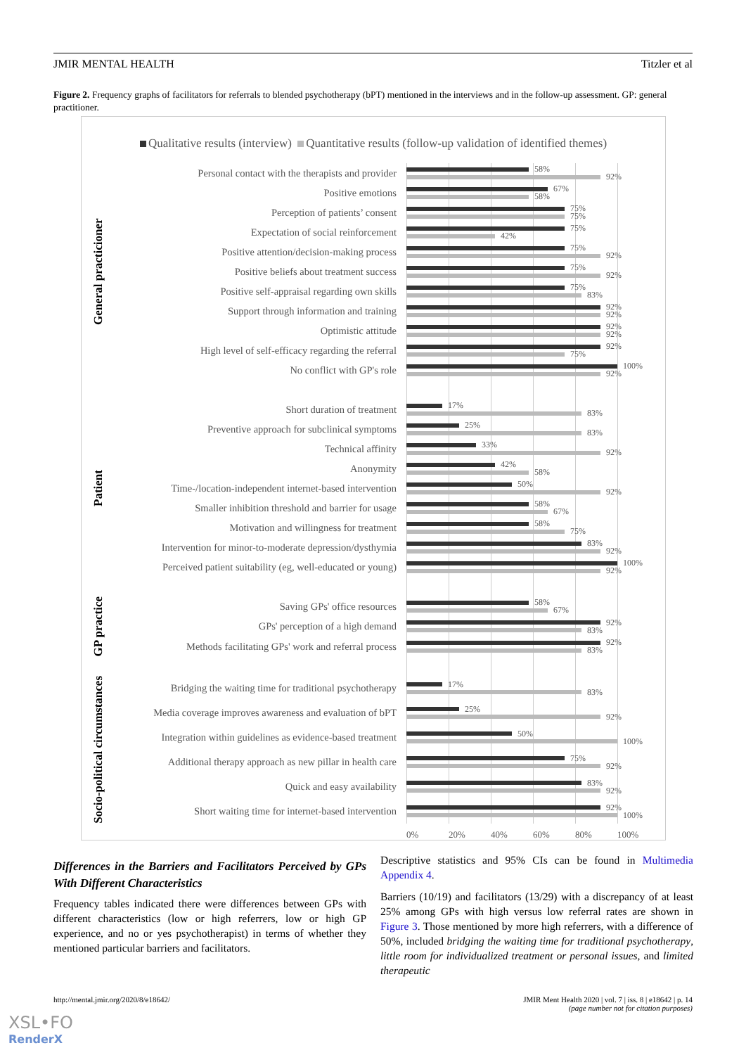JMIR MENTAL HEALTH Titzler et al
Figure 2. Frequency graphs of facilitators for referrals to blended psychotherapy (bPT) mentioned in the interviews and in the follow-up assessment. GP: general practitioner.
Qualitative results (interview) Quantitative results (follow-up validation of identified themes)
| General practicioner | Personal contact with the therapists and provider | 58% 92% |
| | Positive emotions | 67% 58% |
| | Perception of patients’ consent | 75% 75% |
| | Expectation of social reinforcement | 75% 42% |
| | Positive attention/decision-making process | 75% 92% |
| | Positive beliefs about treatment success | 75% 92% |
| | Positive self-appraisal regarding own skills | 75% 83% |
| | Support through information and training | 92% 92% |
| | Optimistic attitude | 92% 92% |
| | High level of self-efficacy regarding the referral | 92% 75% |
| | No conflict with GP's role | 100% 92% |
| Patient | Short duration of treatment | 17% 83% |
| | Preventive approach for subclinical symptoms | 25% 83% |
| | Technical affinity | 33% 92% |
| | Anonymity | 42% 58% |
| | Time-/location-independent internet-based intervention | 50% 92% |
| | Smaller inhibition threshold and barrier for usage | 58% 67% |
| | Motivation and willingness for treatment | 58% 75% |
| | Intervention for minor-to-moderate depression/dysthymia | 83% 92% |
| | Perceived patient suitability (eg, well-educated or young) | 100% 92% |
| GP practice | Saving GPs' office resources | 58% 67% |
| | GPs' perception of a high demand | 92% 83% |
| | Methods facilitating GPs' work and referral process | 92% 83% |
| Socio-political circumstances | Bridging the waiting time for traditional psychotherapy | 17% 83% |
| | Media coverage improves awareness and evaluation of bPT | 25% 92% |
| | Integration within guidelines as evidence-based treatment | 50% 100% |
| | Additional therapy approach as new pillar in health care | 75% 92% |
| | Quick and easy availability | 83% 92% |
| | Short waiting time for internet-based intervention | 92% 100% |
| | | 0% 20% 40% 60% 80% 100% |
Differences in the Barriers and Facilitators Perceived by GPs With Different Characteristics
Frequency tables indicated there were differences between GPs with different characteristics (low or high referrers, low or high GP experience, and no or yes psychotherapist) in terms of whether they mentioned particular barriers and facilitators.
Descriptive statistics and 95% CIs can be found in Multimedia Appendix 4.
Barriers (10/19) and facilitators (13/29) with a discrepancy of at least 25% among GPs with high versus low referral rates are shown in Figure 3. Those mentioned by more high referrers, with a difference of 50%, included bridging the waiting time for traditional psychotherapy, little room for individualized treatment or personal issues, and limited therapeutic
http://mental.jmir.org/2020/8/e18642/ JMIR Ment Health 2020 | vol. 7 | iss. 8 | e18642 | p. 14
(page number not for citation purposes)
XSL•FO
RenderX